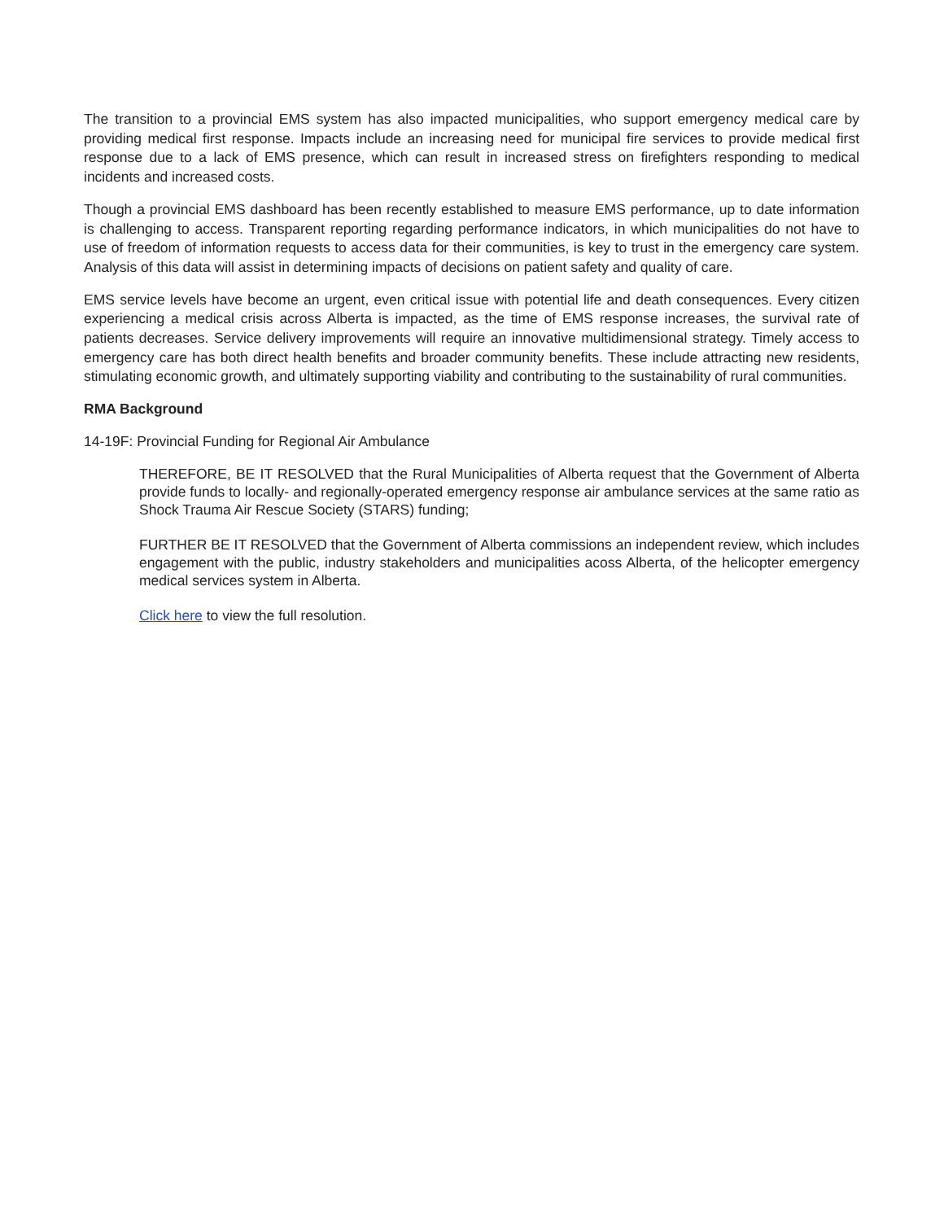The transition to a provincial EMS system has also impacted municipalities, who support emergency medical care by providing medical first response. Impacts include an increasing need for municipal fire services to provide medical first response due to a lack of EMS presence, which can result in increased stress on firefighters responding to medical incidents and increased costs.
Though a provincial EMS dashboard has been recently established to measure EMS performance, up to date information is challenging to access. Transparent reporting regarding performance indicators, in which municipalities do not have to use of freedom of information requests to access data for their communities, is key to trust in the emergency care system. Analysis of this data will assist in determining impacts of decisions on patient safety and quality of care.
EMS service levels have become an urgent, even critical issue with potential life and death consequences. Every citizen experiencing a medical crisis across Alberta is impacted, as the time of EMS response increases, the survival rate of patients decreases. Service delivery improvements will require an innovative multidimensional strategy. Timely access to emergency care has both direct health benefits and broader community benefits. These include attracting new residents, stimulating economic growth, and ultimately supporting viability and contributing to the sustainability of rural communities.
RMA Background
14-19F: Provincial Funding for Regional Air Ambulance
THEREFORE, BE IT RESOLVED that the Rural Municipalities of Alberta request that the Government of Alberta provide funds to locally- and regionally-operated emergency response air ambulance services at the same ratio as Shock Trauma Air Rescue Society (STARS) funding;
FURTHER BE IT RESOLVED that the Government of Alberta commissions an independent review, which includes engagement with the public, industry stakeholders and municipalities acoss Alberta, of the helicopter emergency medical services system in Alberta.
Click here to view the full resolution.